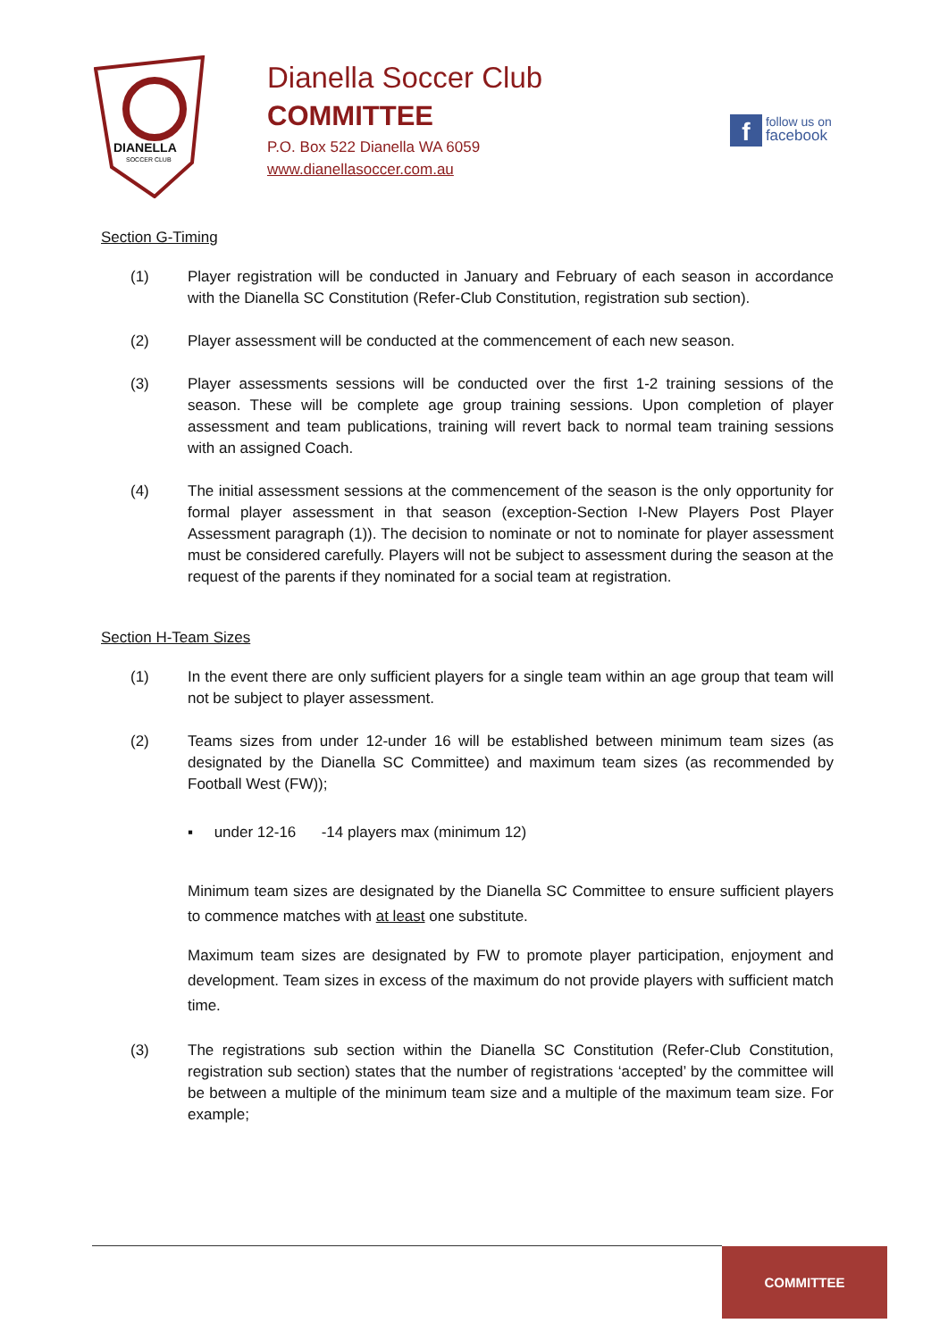DIANELLA
SOCCER CLUB
Dianella Soccer Club
COMMITTEE
P.O. Box 522 Dianella WA 6059
www.dianellasoccer.com.au
f follow us on
facebook
Section G-Timing
(1) Player registration will be conducted in January and February of each season in accordance with the Dianella SC Constitution (Refer-Club Constitution, registration sub section).
(2) Player assessment will be conducted at the commencement of each new season.
(3) Player assessments sessions will be conducted over the first 1-2 training sessions of the season. These will be complete age group training sessions. Upon completion of player assessment and team publications, training will revert back to normal team training sessions with an assigned Coach.
(4) The initial assessment sessions at the commencement of the season is the only opportunity for formal player assessment in that season (exception-Section I-New Players Post Player Assessment paragraph (1)). The decision to nominate or not to nominate for player assessment must be considered carefully. Players will not be subject to assessment during the season at the request of the parents if they nominated for a social team at registration.
Section H-Team Sizes
(1) In the event there are only sufficient players for a single team within an age group that team will not be subject to player assessment.
(2) Teams sizes from under 12-under 16 will be established between minimum team sizes (as designated by the Dianella SC Committee) and maximum team sizes (as recommended by Football West (FW));
▪ under 12-16 -14 players max (minimum 12)
Minimum team sizes are designated by the Dianella SC Committee to ensure sufficient players to commence matches with at least one substitute.
Maximum team sizes are designated by FW to promote player participation, enjoyment and development. Team sizes in excess of the maximum do not provide players with sufficient match time.
(3) The registrations sub section within the Dianella SC Constitution (Refer-Club Constitution, registration sub section) states that the number of registrations ‘accepted’ by the committee will be between a multiple of the minimum team size and a multiple of the maximum team size. For example;
COMMITTEE